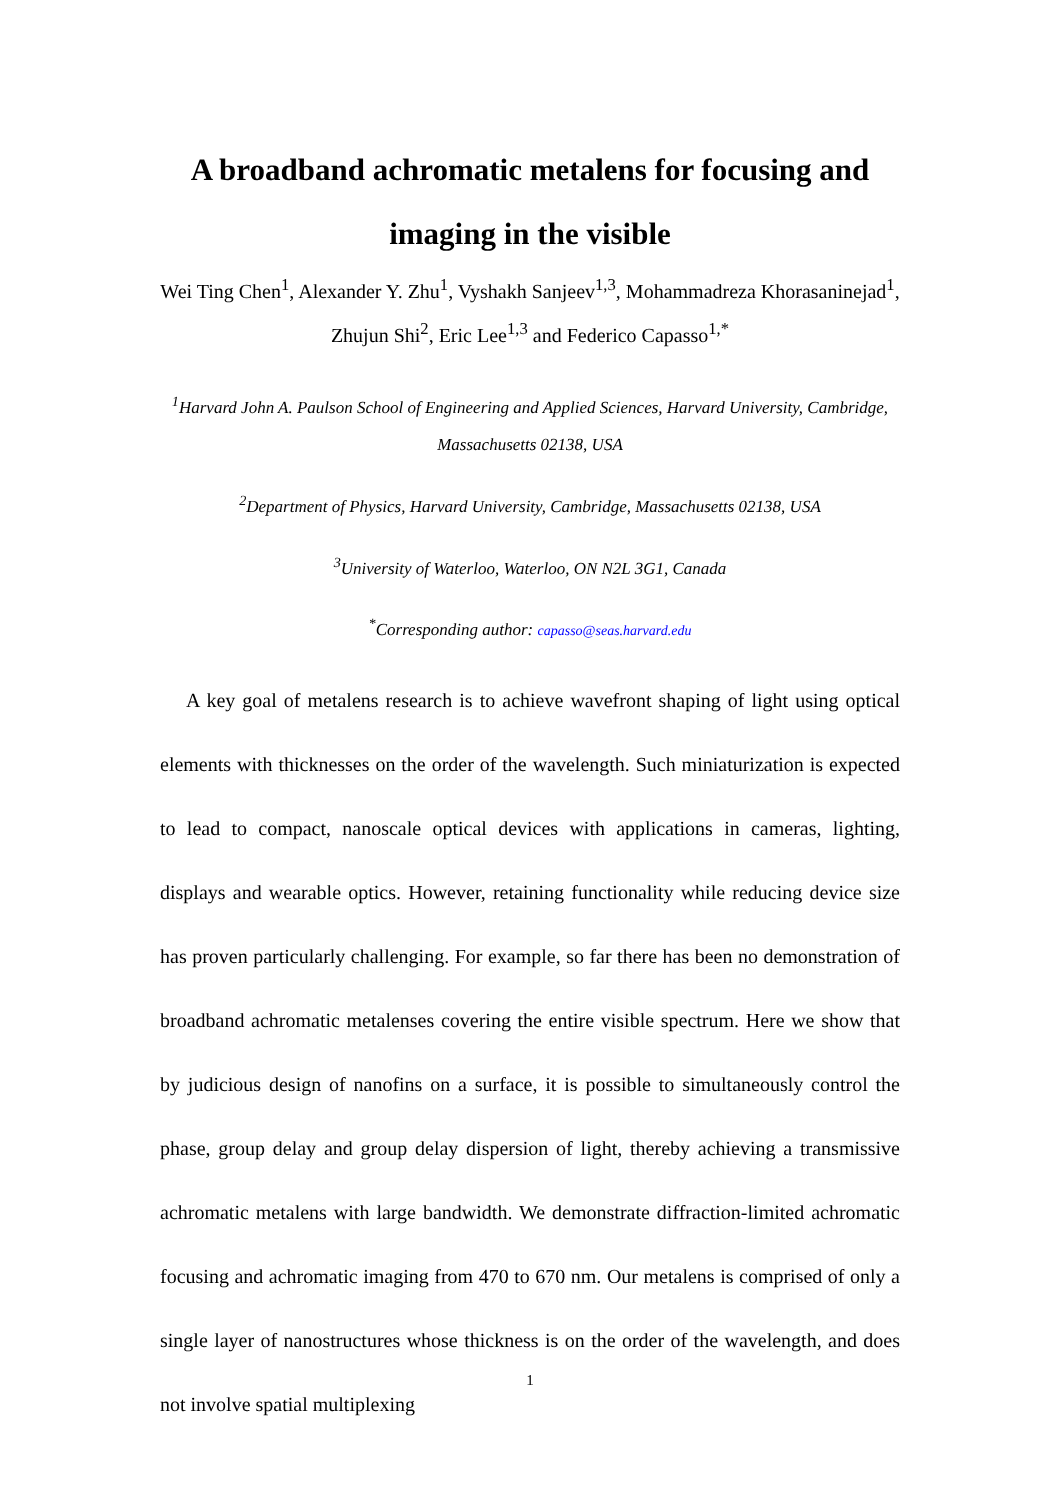A broadband achromatic metalens for focusing and
imaging in the visible
Wei Ting Chen<sup>1</sup>, Alexander Y. Zhu<sup>1</sup>, Vyshakh Sanjeev<sup>1,3</sup>, Mohammadreza Khorasaninejad<sup>1</sup>, Zhujun Shi<sup>2</sup>, Eric Lee<sup>1,3</sup> and Federico Capasso<sup>1,*</sup>
<sup>1</sup> Harvard John A. Paulson School of Engineering and Applied Sciences, Harvard University, Cambridge, Massachusetts 02138, USA
<sup>2</sup> Department of Physics, Harvard University, Cambridge, Massachusetts 02138, USA
<sup>3</sup> University of Waterloo, Waterloo, ON N2L 3G1, Canada
<sup>*</sup> Corresponding author: capasso@seas.harvard.edu
A key goal of metalens research is to achieve wavefront shaping of light using optical elements with thicknesses on the order of the wavelength. Such miniaturization is expected to lead to compact, nanoscale optical devices with applications in cameras, lighting, displays and wearable optics. However, retaining functionality while reducing device size has proven particularly challenging. For example, so far there has been no demonstration of broadband achromatic metalenses covering the entire visible spectrum. Here we show that by judicious design of nanofins on a surface, it is possible to simultaneously control the phase, group delay and group delay dispersion of light, thereby achieving a transmissive achromatic metalens with large bandwidth. We demonstrate diffraction-limited achromatic focusing and achromatic imaging from 470 to 670 nm. Our metalens is comprised of only a single layer of nanostructures whose thickness is on the order of the wavelength, and does not involve spatial multiplexing
1